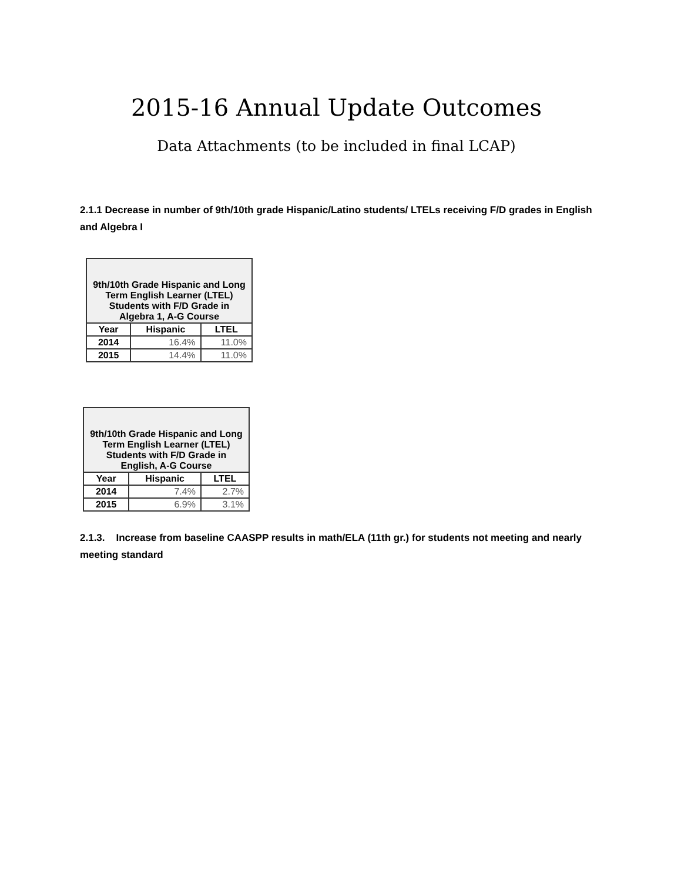2015-16 Annual Update Outcomes
Data Attachments (to be included in final LCAP)
2.1.1 Decrease in number of 9th/10th grade Hispanic/Latino students/ LTELs receiving F/D grades in English and Algebra I
| 9th/10th Grade Hispanic and Long Term English Learner (LTEL) Students with F/D Grade in Algebra 1, A-G Course | | |
| --- | --- | --- |
| Year | Hispanic | LTEL |
| 2014 | 16.4% | 11.0% |
| 2015 | 14.4% | 11.0% |
| 9th/10th Grade Hispanic and Long Term English Learner (LTEL) Students with F/D Grade in English, A-G Course | | |
| --- | --- | --- |
| Year | Hispanic | LTEL |
| 2014 | 7.4% | 2.7% |
| 2015 | 6.9% | 3.1% |
2.1.3. Increase from baseline CAASPP results in math/ELA (11th gr.) for students not meeting and nearly meeting standard